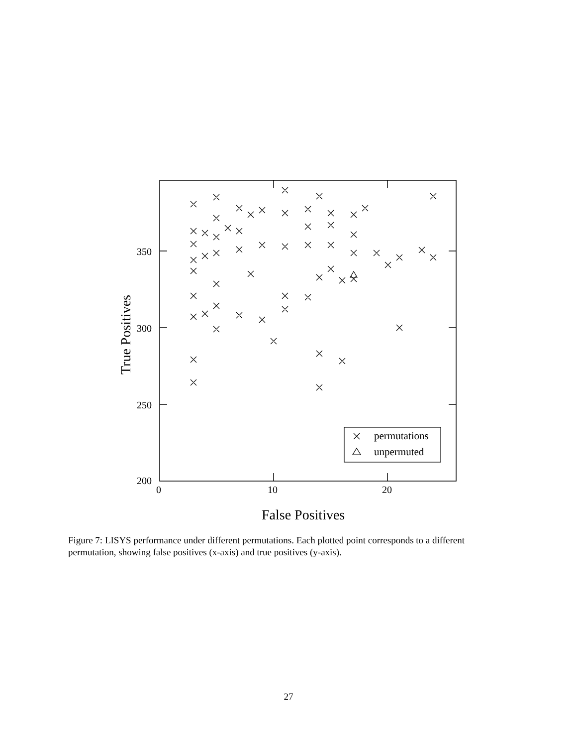350
300
250
200
0
10
20
False Positives
True Positives
permutations
unpermuted
Figure 7: LISYS performance under different permutations. Each plotted point corresponds to a different permutation, showing false positives (x-axis) and true positives (y-axis).
27